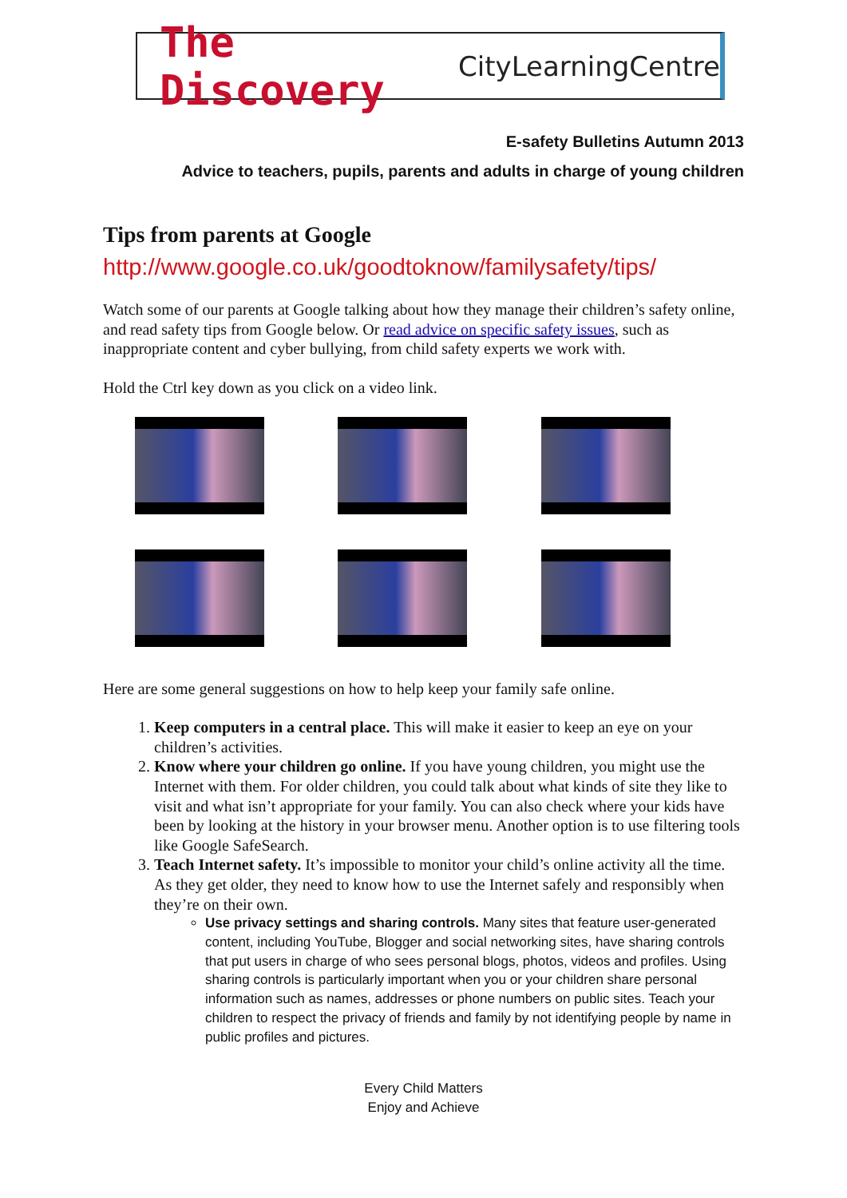The Discovery CityLearningCentre
E-safety Bulletins Autumn 2013
Advice to teachers, pupils, parents and adults in charge of young children
Tips from parents at Google
http://www.google.co.uk/goodtoknow/familysafety/tips/
Watch some of our parents at Google talking about how they manage their children’s safety online, and read safety tips from Google below. Or read advice on specific safety issues, such as inappropriate content and cyber bullying, from child safety experts we work with.
Hold the Ctrl key down as you click on a video link.
Here are some general suggestions on how to help keep your family safe online.
1. Keep computers in a central place. This will make it easier to keep an eye on your children’s activities.
2. Know where your children go online. If you have young children, you might use the Internet with them. For older children, you could talk about what kinds of site they like to visit and what isn’t appropriate for your family. You can also check where your kids have been by looking at the history in your browser menu. Another option is to use filtering tools like Google SafeSearch.
3. Teach Internet safety. It’s impossible to monitor your child’s online activity all the time. As they get older, they need to know how to use the Internet safely and responsibly when they’re on their own.
Use privacy settings and sharing controls. Many sites that feature user-generated content, including YouTube, Blogger and social networking sites, have sharing controls that put users in charge of who sees personal blogs, photos, videos and profiles. Using sharing controls is particularly important when you or your children share personal information such as names, addresses or phone numbers on public sites. Teach your children to respect the privacy of friends and family by not identifying people by name in public profiles and pictures.
Every Child Matters
Enjoy and Achieve